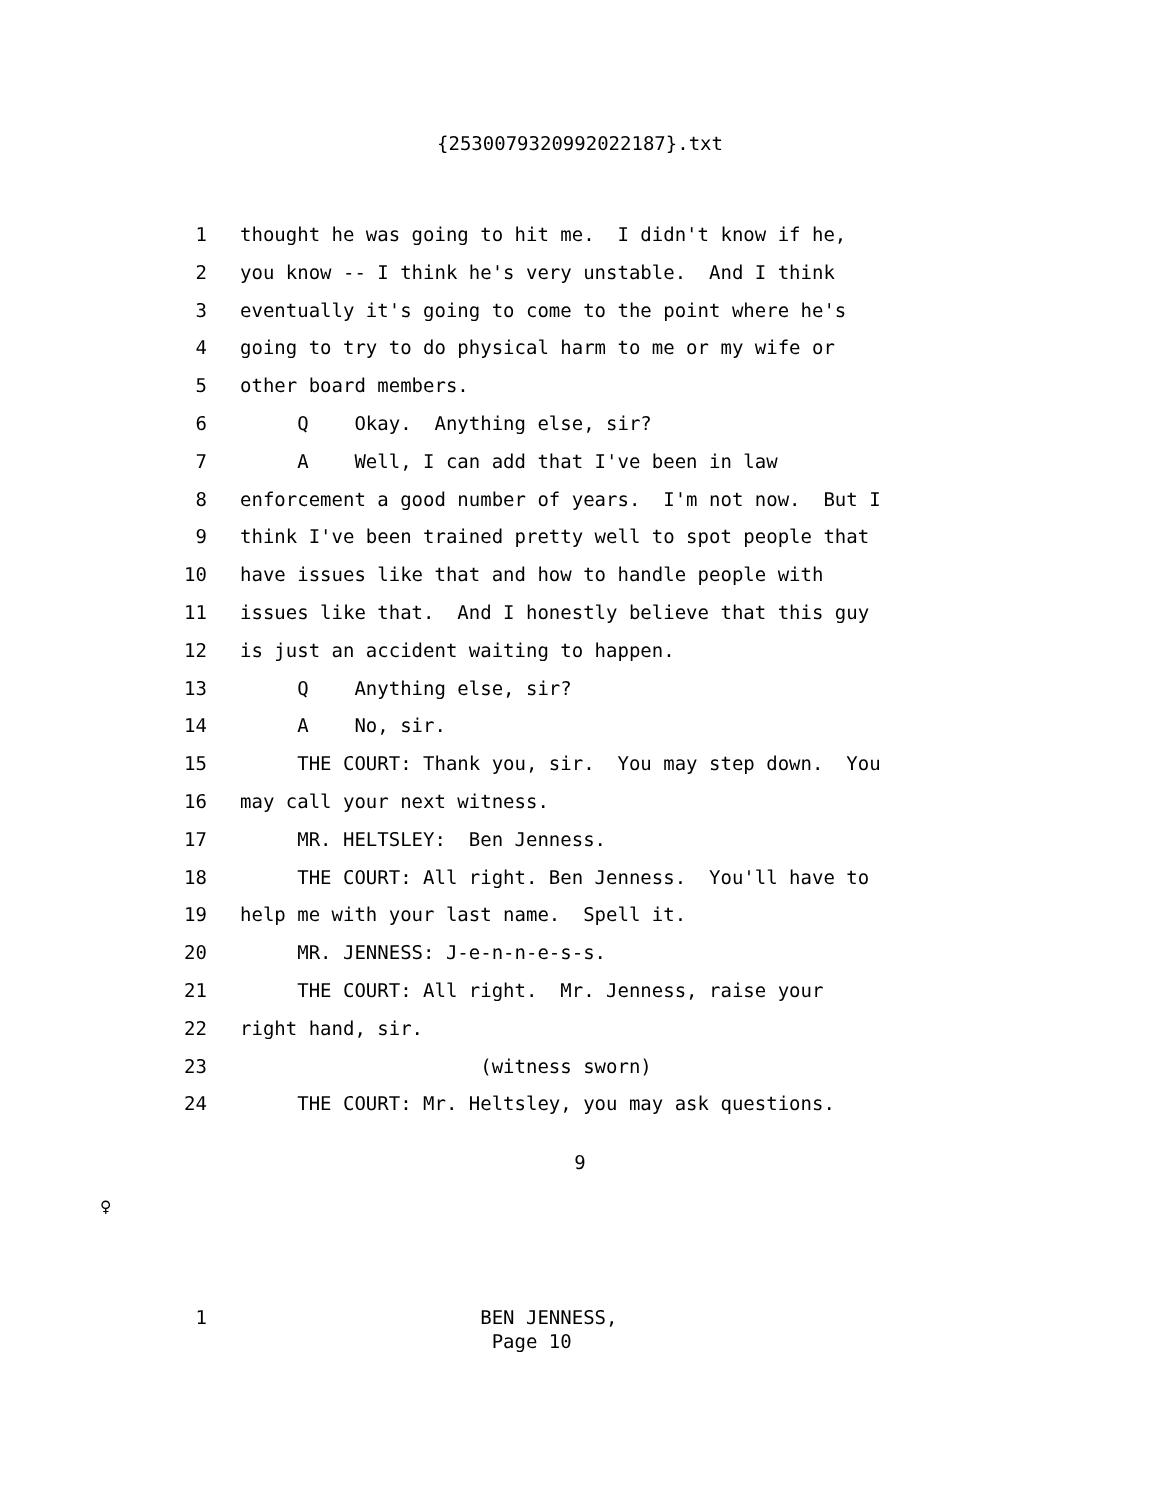{2530079320992022187}.txt
1 thought he was going to hit me. I didn't know if he,
2 you know -- I think he's very unstable. And I think
3 eventually it's going to come to the point where he's
4 going to try to do physical harm to me or my wife or
5 other board members.
6 Q Okay. Anything else, sir?
7 A Well, I can add that I've been in law
8 enforcement a good number of years. I'm not now. But I
9 think I've been trained pretty well to spot people that
10 have issues like that and how to handle people with
11 issues like that. And I honestly believe that this guy
12 is just an accident waiting to happen.
13 Q Anything else, sir?
14 A No, sir.
15 THE COURT: Thank you, sir. You may step down. You
16 may call your next witness.
17 MR. HELTSLEY: Ben Jenness.
18 THE COURT: All right. Ben Jenness. You'll have to
19 help me with your last name. Spell it.
20 MR. JENNESS: J-e-n-n-e-s-s.
21 THE COURT: All right. Mr. Jenness, raise your
22 right hand, sir.
23 (witness sworn)
24 THE COURT: Mr. Heltsley, you may ask questions.
9
♀
1 BEN JENNESS, Page 10